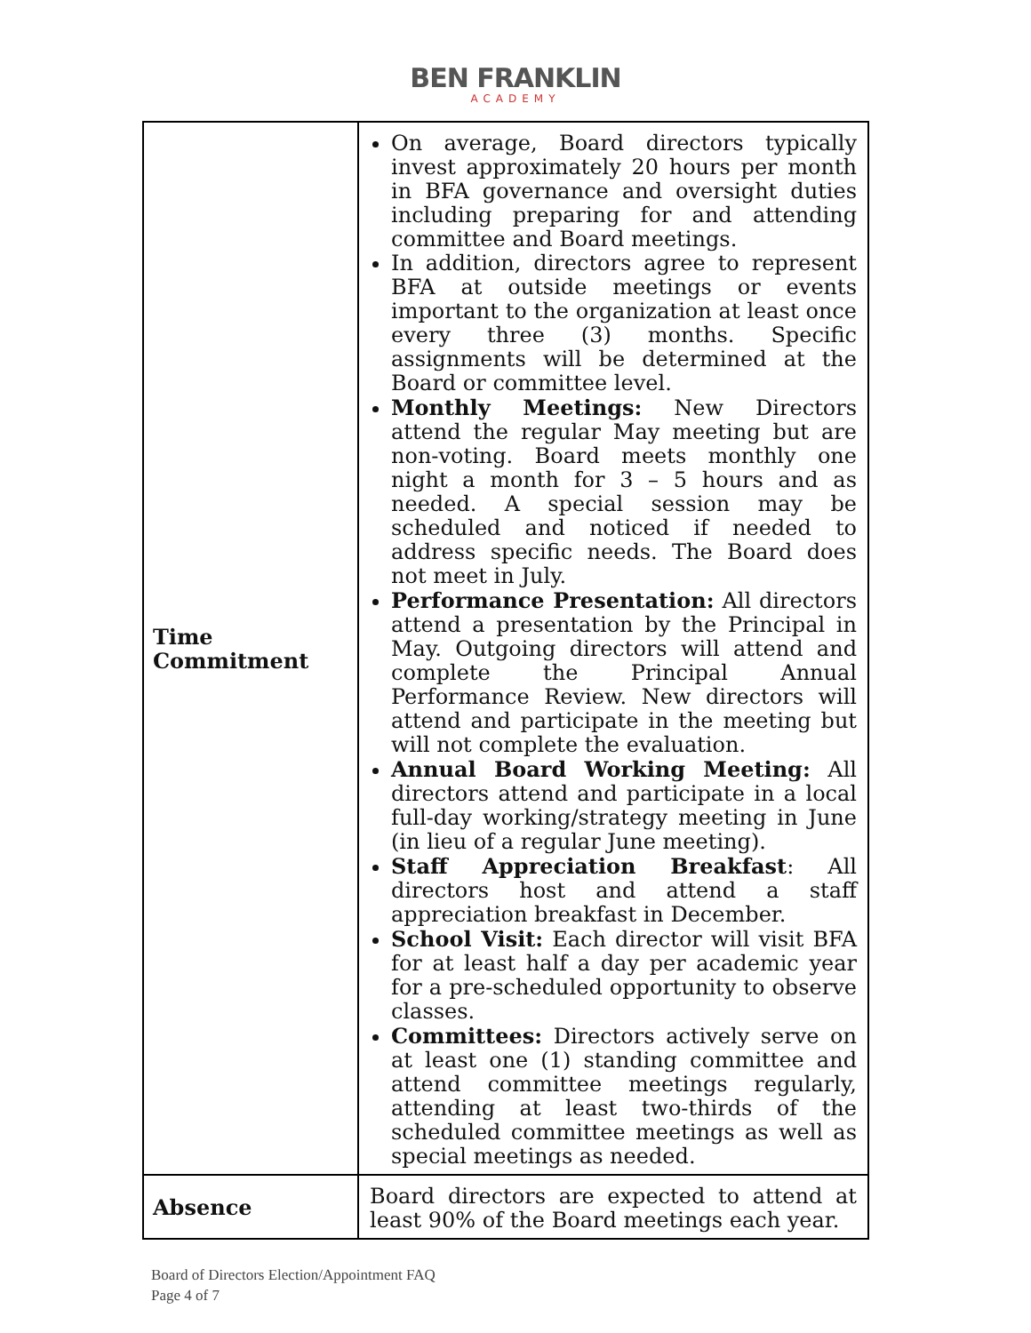BEN FRANKLIN
ACADEMY
| Time Commitment | On average, Board directors typically invest approximately 20 hours per month in BFA governance and oversight duties including preparing for and attending committee and Board meetings. In addition, directors agree to represent BFA at outside meetings or events important to the organization at least once every three (3) months. Specific assignments will be determined at the Board or committee level. Monthly Meetings: New Directors attend the regular May meeting but are non-voting. Board meets monthly one night a month for 3 – 5 hours and as needed. A special session may be scheduled and noticed if needed to address specific needs. The Board does not meet in July. Performance Presentation: All directors attend a presentation by the Principal in May. Outgoing directors will attend and complete the Principal Annual Performance Review. New directors will attend and participate in the meeting but will not complete the evaluation. Annual Board Working Meeting: All directors attend and participate in a local full-day working/strategy meeting in June (in lieu of a regular June meeting). Staff Appreciation Breakfast : All directors host and attend a staff appreciation breakfast in December. School Visit: Each director will visit BFA for at least half a day per academic year for a pre-scheduled opportunity to observe classes. Committees: Directors actively serve on at least one (1) standing committee and attend committee meetings regularly, attending at least two-thirds of the scheduled committee meetings as well as special meetings as needed. |
| Absence | Board directors are expected to attend at least 90% of the Board meetings each year. |
Board of Directors Election/Appointment FAQ
Page 4 of 7